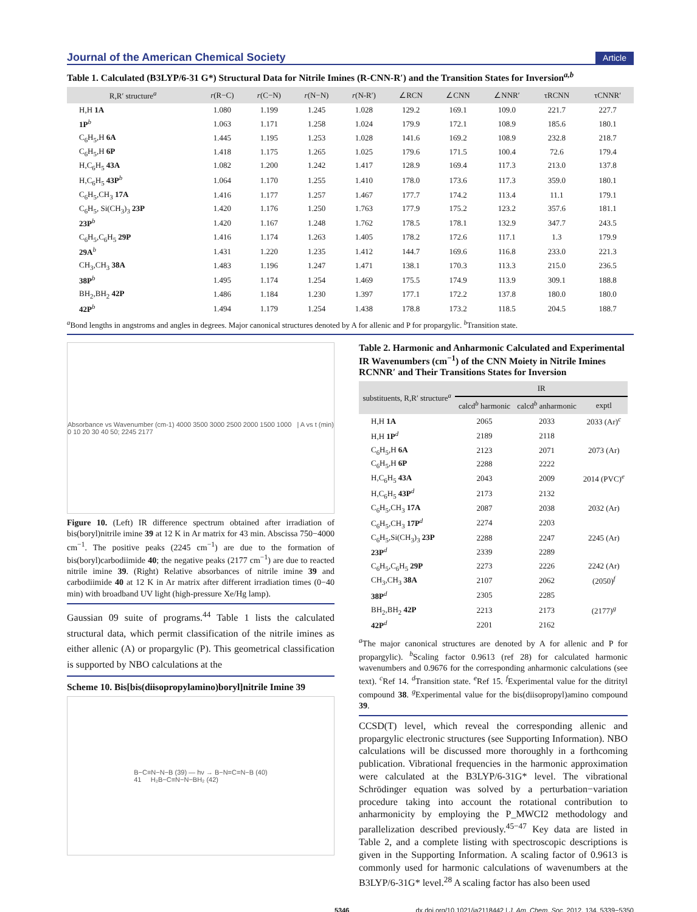Journal of the American Chemical Society Article
Table 1. Calculated (B3LYP/6-31 G*) Structural Data for Nitrile Imines (R-CNN-R′) and the Transition States for Inversion<sup>a,b</sup>
| R,R′ structure<sup>a</sup> | r (R−C) | r (C−N) | r (N−N) | r (N-R′) | ∠RCN | ∠CNN | ∠NNR′ | τRCNN | τCNNR′ |
| --- | --- | --- | --- | --- | --- | --- | --- | --- | --- |
| H,H 1A | 1.080 | 1.199 | 1.245 | 1.028 | 129.2 | 169.1 | 109.0 | 221.7 | 227.7 |
| 1P<sup>b</sup> | 1.063 | 1.171 | 1.258 | 1.024 | 179.9 | 172.1 | 108.9 | 185.6 | 180.1 |
| C<sub>6</sub>H<sub>5</sub>,H 6A | 1.445 | 1.195 | 1.253 | 1.028 | 141.6 | 169.2 | 108.9 | 232.8 | 218.7 |
| C<sub>6</sub>H<sub>5</sub>,H 6P | 1.418 | 1.175 | 1.265 | 1.025 | 179.6 | 171.5 | 100.4 | 72.6 | 179.4 |
| H,C<sub>6</sub>H<sub>5</sub> 43A | 1.082 | 1.200 | 1.242 | 1.417 | 128.9 | 169.4 | 117.3 | 213.0 | 137.8 |
| H,C<sub>6</sub>H<sub>5</sub> 43P<sup>b</sup> | 1.064 | 1.170 | 1.255 | 1.410 | 178.0 | 173.6 | 117.3 | 359.0 | 180.1 |
| C<sub>6</sub>H<sub>5</sub>,CH<sub>3</sub> 17A | 1.416 | 1.177 | 1.257 | 1.467 | 177.7 | 174.2 | 113.4 | 11.1 | 179.1 |
| C<sub>6</sub>H<sub>5</sub>, Si(CH<sub>3</sub>)<sub>3</sub> 23P | 1.420 | 1.176 | 1.250 | 1.763 | 177.9 | 175.2 | 123.2 | 357.6 | 181.1 |
| 23P<sup>b</sup> | 1.420 | 1.167 | 1.248 | 1.762 | 178.5 | 178.1 | 132.9 | 347.7 | 243.5 |
| C<sub>6</sub>H<sub>5</sub>,C<sub>6</sub>H<sub>5</sub> 29P | 1.416 | 1.174 | 1.263 | 1.405 | 178.2 | 172.6 | 117.1 | 1.3 | 179.9 |
| 29A<sup>b</sup> | 1.431 | 1.220 | 1.235 | 1.412 | 144.7 | 169.6 | 116.8 | 233.0 | 221.3 |
| CH<sub>3</sub>,CH<sub>3</sub> 38A | 1.483 | 1.196 | 1.247 | 1.471 | 138.1 | 170.3 | 113.3 | 215.0 | 236.5 |
| 38P<sup>b</sup> | 1.495 | 1.174 | 1.254 | 1.469 | 175.5 | 174.9 | 113.9 | 309.1 | 188.8 |
| BH<sub>2</sub>,BH<sub>2</sub> 42P | 1.486 | 1.184 | 1.230 | 1.397 | 177.1 | 172.2 | 137.8 | 180.0 | 180.0 |
| 42P<sup>b</sup> | 1.494 | 1.179 | 1.254 | 1.438 | 178.8 | 173.2 | 118.5 | 204.5 | 188.7 |
<sup>a</sup> Bond lengths in angstroms and angles in degrees. Major canonical structures denoted by A for allenic and P for propargylic. <sup>b</sup>Transition state.
Absorbance vs Wavenumber (cm-1) 4000 3500 3000 2500 2000 1500 1000 | A vs t (min) 0 10 20 30 40 50; 2245 2177
Figure 10. (Left) IR difference spectrum obtained after irradiation of bis(boryl)nitrile imine 39 at 12 K in Ar matrix for 43 min. Abscissa 750−4000 cm<sup>−1</sup>. The positive peaks (2245 cm<sup>−1</sup>) are due to the formation of bis(boryl)carbodiimide 40; the negative peaks (2177 cm<sup>−1</sup>) are due to reacted nitrile imine 39. (Right) Relative absorbances of nitrile imine 39 and carbodiimide 40 at 12 K in Ar matrix after different irradiation times (0−40 min) with broadband UV light (high-pressure Xe/Hg lamp).
Gaussian 09 suite of programs.<sup>44</sup> Table 1 lists the calculated structural data, which permit classification of the nitrile imines as either allenic (A) or propargylic (P). This geometrical classification is supported by NBO calculations at the
Scheme 10. Bis[bis(diisopropylamino)boryl]nitrile Imine 39
B−C≡N−N−B (39) — hν → B−N=C=N−B (40)
41 H₂B−C≡N−N−BH₂ (42)
Table 2. Harmonic and Anharmonic Calculated and Experimental IR Wavenumbers (cm<sup>−1</sup>) of the CNN Moiety in Nitrile Imines RCNNR′ and Their Transitions States for Inversion
| substituents, R,R′ structure<sup>a</sup> | IR | | |
| --- | --- | --- | --- |
| | calcd<sup>b</sup> harmonic | calcd<sup>b</sup> anharmonic | exptl |
| H,H 1A | 2065 | 2033 | 2033 (Ar)<sup>c</sup> |
| H,H 1P<sup>d</sup> | 2189 | 2118 | |
| C<sub>6</sub>H<sub>5</sub>,H 6A | 2123 | 2071 | 2073 (Ar) |
| C<sub>6</sub>H<sub>5</sub>,H 6P | 2288 | 2222 | |
| H,C<sub>6</sub>H<sub>5</sub> 43A | 2043 | 2009 | 2014 (PVC)<sup>e</sup> |
| H,C<sub>6</sub>H<sub>5</sub> 43P<sup>d</sup> | 2173 | 2132 | |
| C<sub>6</sub>H<sub>5</sub>,CH<sub>3</sub> 17A | 2087 | 2038 | 2032 (Ar) |
| C<sub>6</sub>H<sub>5</sub>,CH<sub>3</sub> 17P<sup>d</sup> | 2274 | 2203 | |
| C<sub>6</sub>H<sub>5</sub>,Si(CH<sub>3</sub>)<sub>3</sub> 23P | 2288 | 2247 | 2245 (Ar) |
| 23P<sup>d</sup> | 2339 | 2289 | |
| C<sub>6</sub>H<sub>5</sub>,C<sub>6</sub>H<sub>5</sub> 29P | 2273 | 2226 | 2242 (Ar) |
| CH<sub>3</sub>,CH<sub>3</sub> 38A | 2107 | 2062 | (2050)<sup>f</sup> |
| 38P<sup>d</sup> | 2305 | 2285 | |
| BH<sub>2</sub>,BH<sub>2</sub> 42P | 2213 | 2173 | (2177)<sup>g</sup> |
| 42P<sup>d</sup> | 2201 | 2162 | |
<sup>a</sup> The major canonical structures are denoted by A for allenic and P for propargylic). <sup>b</sup>Scaling factor 0.9613 (ref 28) for calculated harmonic wavenumbers and 0.9676 for the corresponding anharmonic calculations (see text). <sup>c</sup>Ref 14. <sup>d</sup>Transition state. <sup>e</sup>Ref 15. <sup>f</sup>Experimental value for the ditrityl compound 38. <sup>g</sup>Experimental value for the bis(diisopropyl)amino compound 39.
CCSD(T) level, which reveal the corresponding allenic and propargylic electronic structures (see Supporting Information). NBO calculations will be discussed more thoroughly in a forthcoming publication. Vibrational frequencies in the harmonic approximation were calculated at the B3LYP/6-31G* level. The vibrational Schrödinger equation was solved by a perturbation−variation procedure taking into account the rotational contribution to anharmonicity by employing the P_MWCI2 methodology and parallelization described previously.<sup>45−47</sup> Key data are listed in Table 2, and a complete listing with spectroscopic descriptions is given in the Supporting Information. A scaling factor of 0.9613 is commonly used for harmonic calculations of wavenumbers at the B3LYP/6-31G* level.<sup>28</sup> A scaling factor has also been used
5346 dx.doi.org/10.1021/ja2118442 | J. Am. Chem. Soc. 2012, 134, 5339−5350